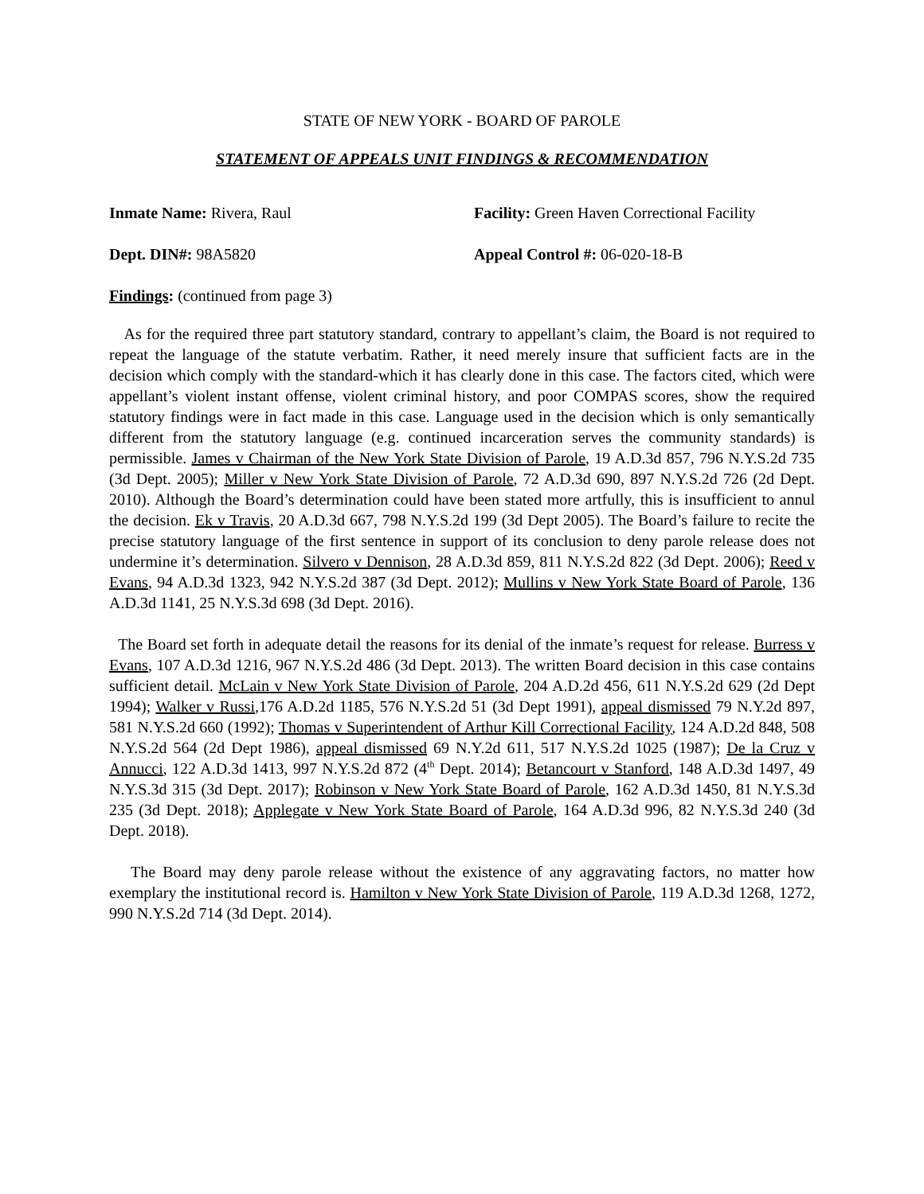STATE OF NEW YORK - BOARD OF PAROLE
STATEMENT OF APPEALS UNIT FINDINGS & RECOMMENDATION
Inmate Name: Rivera, Raul Facility: Green Haven Correctional Facility
Dept. DIN#: 98A5820 Appeal Control #: 06-020-18-B
Findings: (continued from page 3)
As for the required three part statutory standard, contrary to appellant’s claim, the Board is not required to repeat the language of the statute verbatim. Rather, it need merely insure that sufficient facts are in the decision which comply with the standard-which it has clearly done in this case. The factors cited, which were appellant’s violent instant offense, violent criminal history, and poor COMPAS scores, show the required statutory findings were in fact made in this case. Language used in the decision which is only semantically different from the statutory language (e.g. continued incarceration serves the community standards) is permissible. James v Chairman of the New York State Division of Parole, 19 A.D.3d 857, 796 N.Y.S.2d 735 (3d Dept. 2005); Miller v New York State Division of Parole, 72 A.D.3d 690, 897 N.Y.S.2d 726 (2d Dept. 2010). Although the Board’s determination could have been stated more artfully, this is insufficient to annul the decision. Ek v Travis, 20 A.D.3d 667, 798 N.Y.S.2d 199 (3d Dept 2005). The Board’s failure to recite the precise statutory language of the first sentence in support of its conclusion to deny parole release does not undermine it’s determination. Silvero v Dennison, 28 A.D.3d 859, 811 N.Y.S.2d 822 (3d Dept. 2006); Reed v Evans, 94 A.D.3d 1323, 942 N.Y.S.2d 387 (3d Dept. 2012); Mullins v New York State Board of Parole, 136 A.D.3d 1141, 25 N.Y.S.3d 698 (3d Dept. 2016).
The Board set forth in adequate detail the reasons for its denial of the inmate’s request for release. Burress v Evans, 107 A.D.3d 1216, 967 N.Y.S.2d 486 (3d Dept. 2013). The written Board decision in this case contains sufficient detail. McLain v New York State Division of Parole, 204 A.D.2d 456, 611 N.Y.S.2d 629 (2d Dept 1994); Walker v Russi,176 A.D.2d 1185, 576 N.Y.S.2d 51 (3d Dept 1991), appeal dismissed 79 N.Y.2d 897, 581 N.Y.S.2d 660 (1992); Thomas v Superintendent of Arthur Kill Correctional Facility, 124 A.D.2d 848, 508 N.Y.S.2d 564 (2d Dept 1986), appeal dismissed 69 N.Y.2d 611, 517 N.Y.S.2d 1025 (1987); De la Cruz v Annucci, 122 A.D.3d 1413, 997 N.Y.S.2d 872 (4<sup>th</sup> Dept. 2014); Betancourt v Stanford, 148 A.D.3d 1497, 49 N.Y.S.3d 315 (3d Dept. 2017); Robinson v New York State Board of Parole, 162 A.D.3d 1450, 81 N.Y.S.3d 235 (3d Dept. 2018); Applegate v New York State Board of Parole, 164 A.D.3d 996, 82 N.Y.S.3d 240 (3d Dept. 2018).
The Board may deny parole release without the existence of any aggravating factors, no matter how exemplary the institutional record is. Hamilton v New York State Division of Parole, 119 A.D.3d 1268, 1272, 990 N.Y.S.2d 714 (3d Dept. 2014).